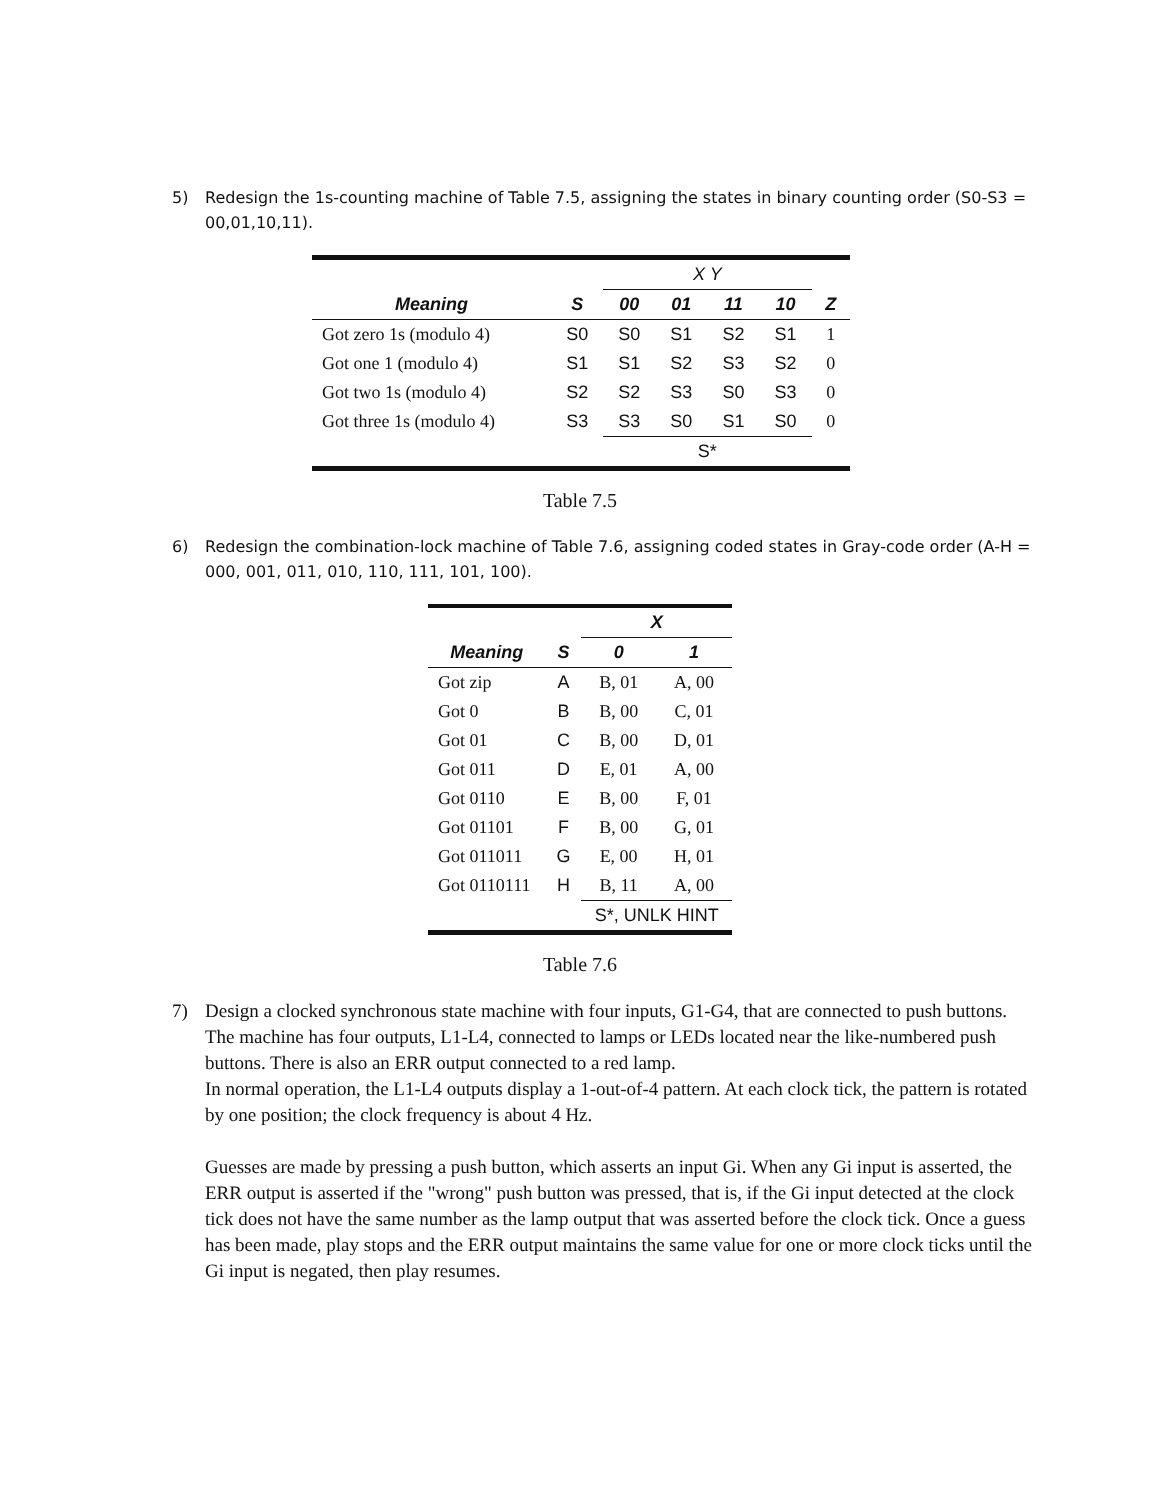5) Redesign the 1s-counting machine of Table 7.5, assigning the states in binary counting order (S0-S3 = 00,01,10,11).
| | | X Y | | | | |
| Meaning | S | 00 | 01 | 11 | 10 | Z |
| Got zero 1s (modulo 4) | S0 | S0 | S1 | S2 | S1 | 1 |
| Got one 1 (modulo 4) | S1 | S1 | S2 | S3 | S2 | 0 |
| Got two 1s (modulo 4) | S2 | S2 | S3 | S0 | S3 | 0 |
| Got three 1s (modulo 4) | S3 | S3 | S0 | S1 | S0 | 0 |
| | | S* | | | | |
Table 7.5
6) Redesign the combination-lock machine of Table 7.6, assigning coded states in Gray-code order (A-H = 000, 001, 011, 010, 110, 111, 101, 100).
| | | X | |
| Meaning | S | 0 | 1 |
| Got zip | A | B, 01 | A, 00 |
| Got 0 | B | B, 00 | C, 01 |
| Got 01 | C | B, 00 | D, 01 |
| Got 011 | D | E, 01 | A, 00 |
| Got 0110 | E | B, 00 | F, 01 |
| Got 01101 | F | B, 00 | G, 01 |
| Got 011011 | G | E, 00 | H, 01 |
| Got 0110111 | H | B, 11 | A, 00 |
| | | S*, UNLK HINT | |
Table 7.6
7) Design a clocked synchronous state machine with four inputs, G1-G4, that are connected to push buttons. The machine has four outputs, L1-L4, connected to lamps or LEDs located near the like-numbered push buttons. There is also an ERR output connected to a red lamp.
In normal operation, the L1-L4 outputs display a 1-out-of-4 pattern. At each clock tick, the pattern is rotated by one position; the clock frequency is about 4 Hz.
Guesses are made by pressing a push button, which asserts an input Gi. When any Gi input is asserted, the ERR output is asserted if the "wrong" push button was pressed, that is, if the Gi input detected at the clock tick does not have the same number as the lamp output that was asserted before the clock tick. Once a guess has been made, play stops and the ERR output maintains the same value for one or more clock ticks until the Gi input is negated, then play resumes.